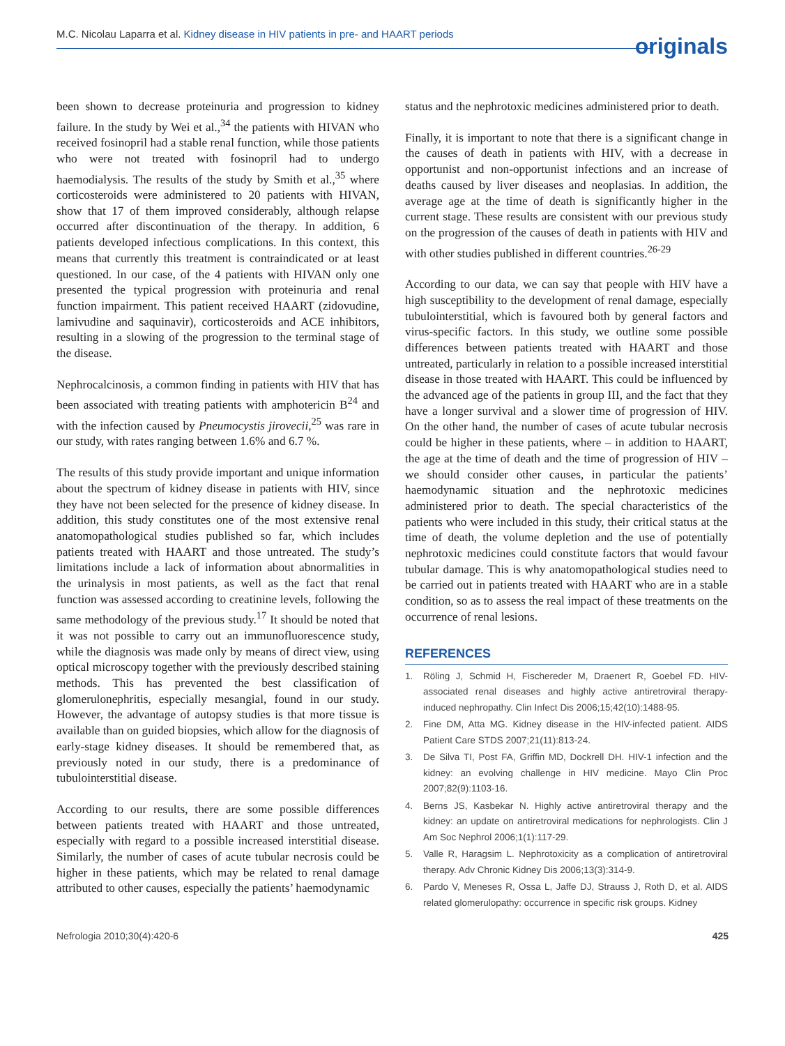M.C. Nicolau Laparra et al. Kidney disease in HIV patients in pre- and HAART periods
originals
been shown to decrease proteinuria and progression to kidney failure. In the study by Wei et al.,<sup>34</sup> the patients with HIVAN who received fosinopril had a stable renal function, while those patients who were not treated with fosinopril had to undergo haemodialysis. The results of the study by Smith et al.,<sup>35</sup> where corticosteroids were administered to 20 patients with HIVAN, show that 17 of them improved considerably, although relapse occurred after discontinuation of the therapy. In addition, 6 patients developed infectious complications. In this context, this means that currently this treatment is contraindicated or at least questioned. In our case, of the 4 patients with HIVAN only one presented the typical progression with proteinuria and renal function impairment. This patient received HAART (zidovudine, lamivudine and saquinavir), corticosteroids and ACE inhibitors, resulting in a slowing of the progression to the terminal stage of the disease.
Nephrocalcinosis, a common finding in patients with HIV that has been associated with treating patients with amphotericin B<sup>24</sup> and with the infection caused by Pneumocystis jirovecii,<sup>25</sup> was rare in our study, with rates ranging between 1.6% and 6.7 %.
The results of this study provide important and unique information about the spectrum of kidney disease in patients with HIV, since they have not been selected for the presence of kidney disease. In addition, this study constitutes one of the most extensive renal anatomopathological studies published so far, which includes patients treated with HAART and those untreated. The study’s limitations include a lack of information about abnormalities in the urinalysis in most patients, as well as the fact that renal function was assessed according to creatinine levels, following the same methodology of the previous study.<sup>17</sup> It should be noted that it was not possible to carry out an immunofluorescence study, while the diagnosis was made only by means of direct view, using optical microscopy together with the previously described staining methods. This has prevented the best classification of glomerulonephritis, especially mesangial, found in our study. However, the advantage of autopsy studies is that more tissue is available than on guided biopsies, which allow for the diagnosis of early-stage kidney diseases. It should be remembered that, as previously noted in our study, there is a predominance of tubulointerstitial disease.
According to our results, there are some possible differences between patients treated with HAART and those untreated, especially with regard to a possible increased interstitial disease. Similarly, the number of cases of acute tubular necrosis could be higher in these patients, which may be related to renal damage attributed to other causes, especially the patients’ haemodynamic
status and the nephrotoxic medicines administered prior to death.
Finally, it is important to note that there is a significant change in the causes of death in patients with HIV, with a decrease in opportunist and non-opportunist infections and an increase of deaths caused by liver diseases and neoplasias. In addition, the average age at the time of death is significantly higher in the current stage. These results are consistent with our previous study on the progression of the causes of death in patients with HIV and with other studies published in different countries.<sup>26-29</sup>
According to our data, we can say that people with HIV have a high susceptibility to the development of renal damage, especially tubulointerstitial, which is favoured both by general factors and virus-specific factors. In this study, we outline some possible differences between patients treated with HAART and those untreated, particularly in relation to a possible increased interstitial disease in those treated with HAART. This could be influenced by the advanced age of the patients in group III, and the fact that they have a longer survival and a slower time of progression of HIV. On the other hand, the number of cases of acute tubular necrosis could be higher in these patients, where – in addition to HAART, the age at the time of death and the time of progression of HIV – we should consider other causes, in particular the patients’ haemodynamic situation and the nephrotoxic medicines administered prior to death. The special characteristics of the patients who were included in this study, their critical status at the time of death, the volume depletion and the use of potentially nephrotoxic medicines could constitute factors that would favour tubular damage. This is why anatomopathological studies need to be carried out in patients treated with HAART who are in a stable condition, so as to assess the real impact of these treatments on the occurrence of renal lesions.
REFERENCES
1. Röling J, Schmid H, Fischereder M, Draenert R, Goebel FD. HIV-associated renal diseases and highly active antiretroviral therapy-induced nephropathy. Clin Infect Dis 2006;15;42(10):1488-95.
2. Fine DM, Atta MG. Kidney disease in the HIV-infected patient. AIDS Patient Care STDS 2007;21(11):813-24.
3. De Silva TI, Post FA, Griffin MD, Dockrell DH. HIV-1 infection and the kidney: an evolving challenge in HIV medicine. Mayo Clin Proc 2007;82(9):1103-16.
4. Berns JS, Kasbekar N. Highly active antiretroviral therapy and the kidney: an update on antiretroviral medications for nephrologists. Clin J Am Soc Nephrol 2006;1(1):117-29.
5. Valle R, Haragsim L. Nephrotoxicity as a complication of antiretroviral therapy. Adv Chronic Kidney Dis 2006;13(3):314-9.
6. Pardo V, Meneses R, Ossa L, Jaffe DJ, Strauss J, Roth D, et al. AIDS related glomerulopathy: occurrence in specific risk groups. Kidney
Nefrologia 2010;30(4):420-6 425